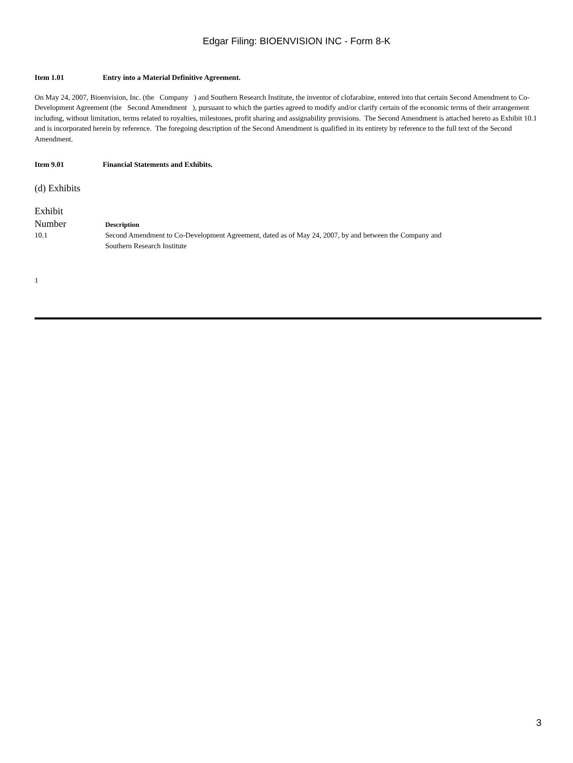Edgar Filing: BIOENVISION INC - Form 8-K
Item 1.01 Entry into a Material Definitive Agreement.
On May 24, 2007, Bioenvision, Inc. (the Company ) and Southern Research Institute, the inventor of clofarabine, entered into that certain Second Amendment to Co-Development Agreement (the Second Amendment ), pursuant to which the parties agreed to modify and/or clarify certain of the economic terms of their arrangement including, without limitation, terms related to royalties, milestones, profit sharing and assignability provisions. The Second Amendment is attached hereto as Exhibit 10.1 and is incorporated herein by reference. The foregoing description of the Second Amendment is qualified in its entirety by reference to the full text of the Second Amendment.
Item 9.01 Financial Statements and Exhibits.
(d) Exhibits
| Exhibit Number | Description |
| --- | --- |
| 10.1 | Second Amendment to Co-Development Agreement, dated as of May 24, 2007, by and between the Company and Southern Research Institute |
1
3